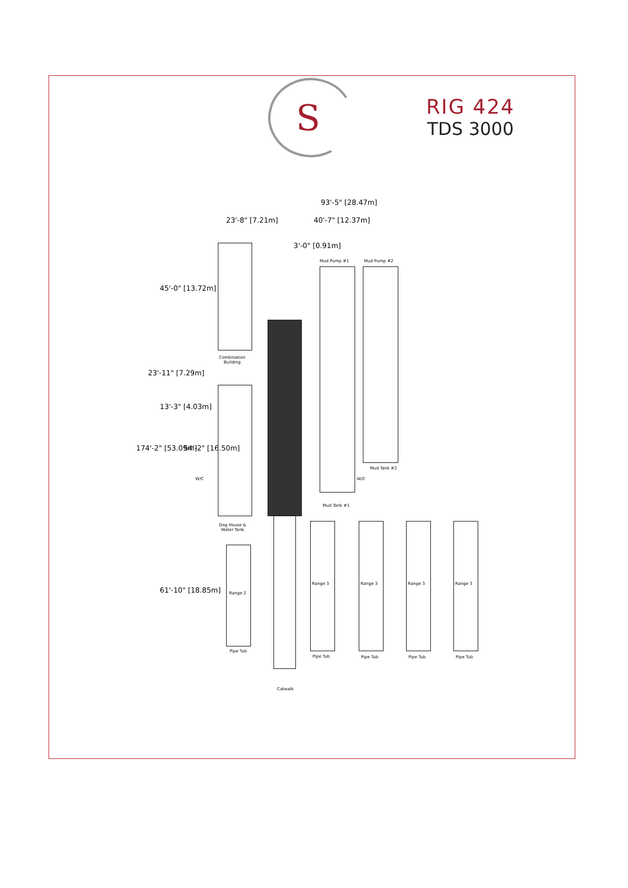S
RIG 424
TDS 3000
93'-5" [28.47m]
23'-8" [7.21m] 40'-7" [12.37m]
3'-0" [0.91m]
Mud Pump #1 Mud Pump #2
Combination
Building
23'-11" [7.29m]
45'-0" [13.72m]
13'-3" [4.03m]
54'-2" [16.50m]
174'-2" [53.09m]
W/C
Mud Tank #2
W/C
Mud Tank #1
Dog House &
Water Tank
61'-10" [18.85m] Range 2
Pipe Tub
Range 3
Pipe Tub
Range 3
Pipe Tub
Range 3
Pipe Tub
Range 3
Pipe Tub
Catwalk